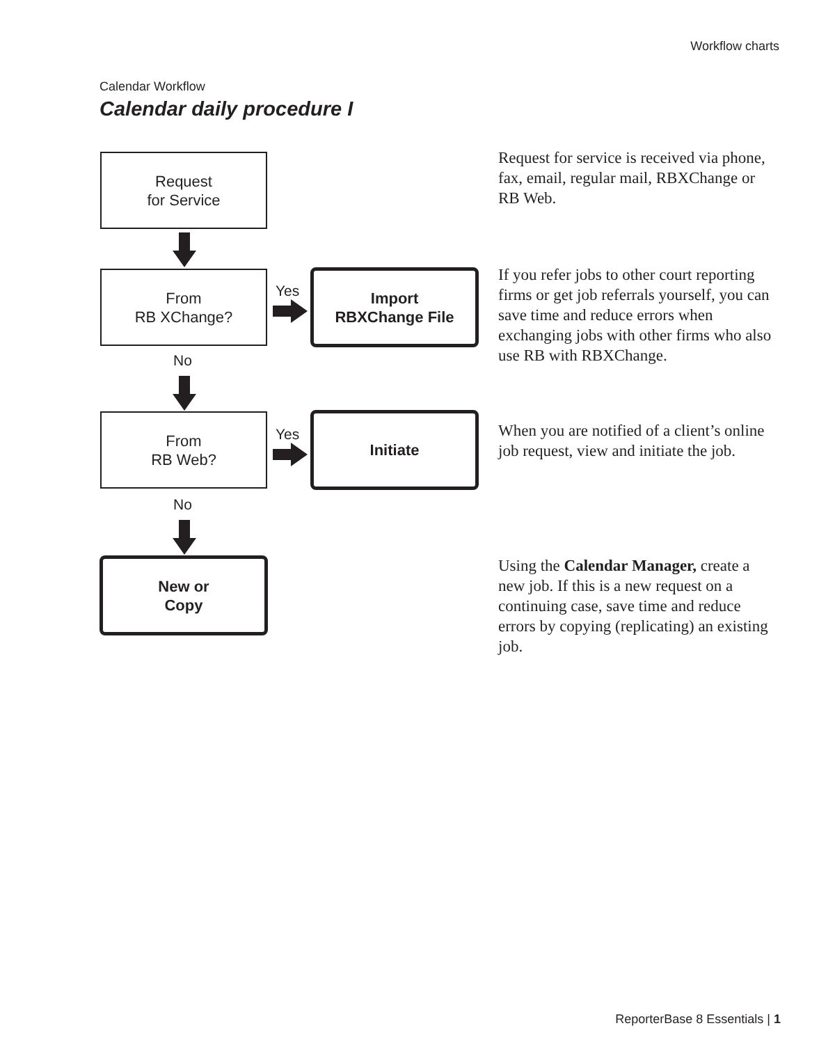Workflow charts
Calendar Workflow
Calendar daily procedure I
Request
for Service
From
RB XChange?
Yes
Import
RBXChange File
No
From
RB Web?
Yes
Initiate
No
New or
Copy
Request for service is received via phone, fax, email, regular mail, RBXChange or RB Web.
If you refer jobs to other court reporting firms or get job referrals yourself, you can save time and reduce errors when exchanging jobs with other firms who also use RB with RBXChange.
When you are notified of a client’s online job request, view and initiate the job.
Using the Calendar Manager, create a new job. If this is a new request on a continuing case, save time and reduce errors by copying (replicating) an existing job.
ReporterBase 8 Essentials | 1